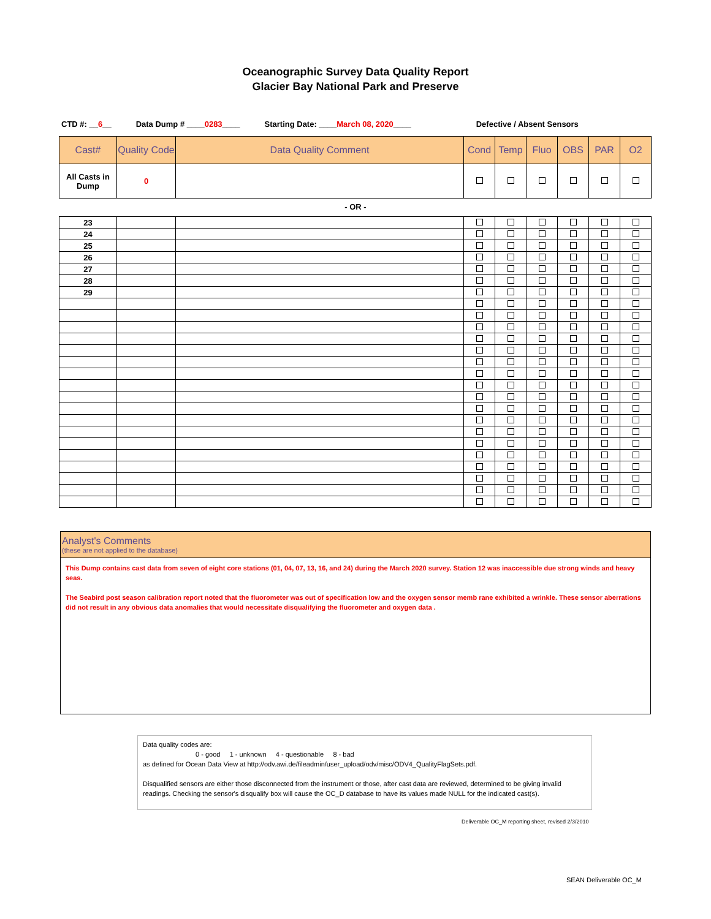Oceanographic Survey Data Quality Report
Glacier Bay National Park and Preserve
CTD #: __6__ Data Dump # ____0283____ Starting Date: ____March 08, 2020____ Defective / Absent Sensors
| Cast# | Quality Code | Data Quality Comment | Cond | Temp | Fluo | OBS | PAR | O2 |
| --- | --- | --- | --- | --- | --- | --- | --- | --- |
| All Casts in Dump | 0 | | | | | | | |
- OR -
| 23 | | | | | | | | |
| 24 | | | | | | | | |
| 25 | | | | | | | | |
| 26 | | | | | | | | |
| 27 | | | | | | | | |
| 28 | | | | | | | | |
| 29 | | | | | | | | |
Analyst's Comments
(these are not applied to the database)
This Dump contains cast data from seven of eight core stations (01, 04, 07, 13, 16, and 24) during the March 2020 survey. Station 12 was inaccessible due strong winds and heavy seas.
The Seabird post season calibration report noted that the fluorometer was out of specification low and the oxygen sensor memb rane exhibited a wrinkle. These sensor aberrations did not result in any obvious data anomalies that would necessitate disqualifying the fluorometer and oxygen data .
Data quality codes are:
0 - good 1 - unknown 4 - questionable 8 - bad
as defined for Ocean Data View at http://odv.awi.de/fileadmin/user_upload/odv/misc/ODV4_QualityFlagSets.pdf.
Disqualified sensors are either those disconnected from the instrument or those, after cast data are reviewed, determined to be giving invalid readings. Checking the sensor's disqualify box will cause the OC_D database to have its values made NULL for the indicated cast(s).
Deliverable OC_M reporting sheet, revised 2/3/2010
SEAN Deliverable OC_M